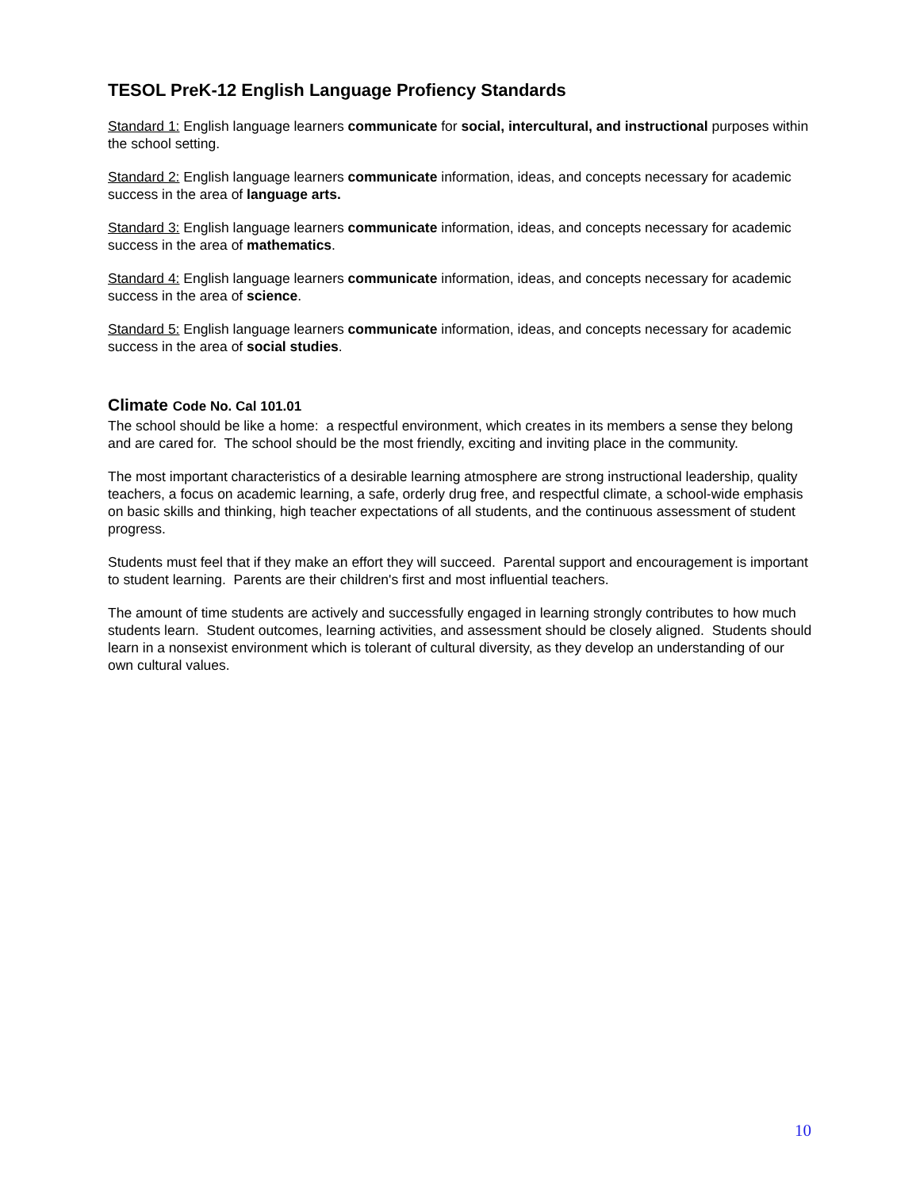TESOL PreK-12 English Language Profiency Standards
Standard 1: English language learners communicate for social, intercultural, and instructional purposes within the school setting.
Standard 2: English language learners communicate information, ideas, and concepts necessary for academic success in the area of language arts.
Standard 3: English language learners communicate information, ideas, and concepts necessary for academic success in the area of mathematics.
Standard 4: English language learners communicate information, ideas, and concepts necessary for academic success in the area of science.
Standard 5: English language learners communicate information, ideas, and concepts necessary for academic success in the area of social studies.
Climate Code No. Cal 101.01
The school should be like a home: a respectful environment, which creates in its members a sense they belong and are cared for. The school should be the most friendly, exciting and inviting place in the community.
The most important characteristics of a desirable learning atmosphere are strong instructional leadership, quality teachers, a focus on academic learning, a safe, orderly drug free, and respectful climate, a school-wide emphasis on basic skills and thinking, high teacher expectations of all students, and the continuous assessment of student progress.
Students must feel that if they make an effort they will succeed. Parental support and encouragement is important to student learning. Parents are their children's first and most influential teachers.
The amount of time students are actively and successfully engaged in learning strongly contributes to how much students learn. Student outcomes, learning activities, and assessment should be closely aligned. Students should learn in a nonsexist environment which is tolerant of cultural diversity, as they develop an understanding of our own cultural values.
10